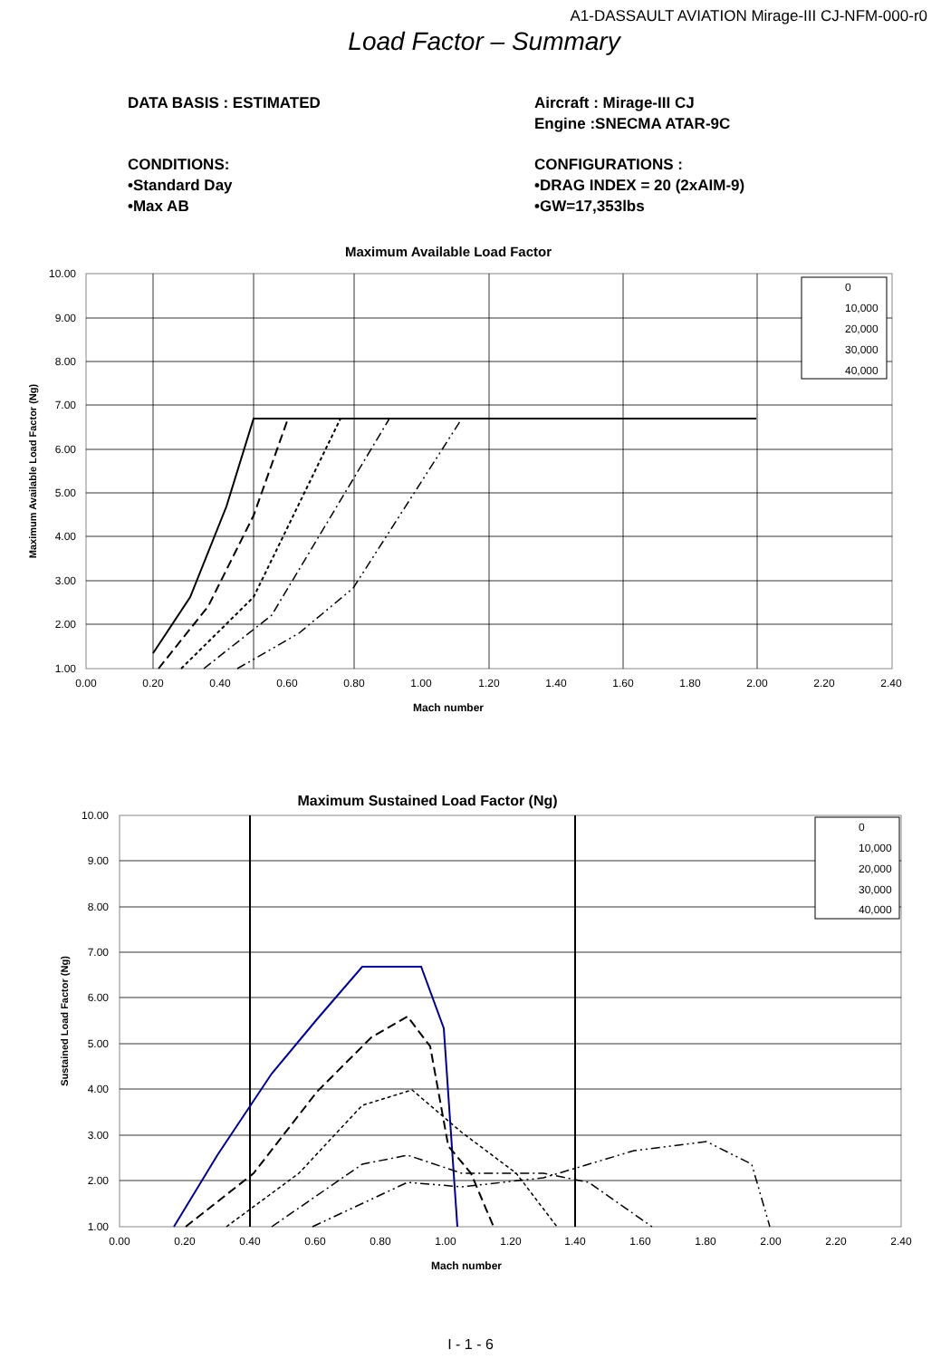A1-DASSAULT AVIATION Mirage-III CJ-NFM-000-r0
Load Factor – Summary
DATA BASIS : ESTIMATED Aircraft : Mirage-III CJ
Engine :SNECMA ATAR-9C
CONDITIONS:
•Standard Day
•Max AB
CONFIGURATIONS :
•DRAG INDEX = 20 (2xAIM-9)
•GW=17,353lbs
Maximum Available Load Factor
10.00
9.00
8.00
7.00
6.00
5.00
4.00
3.00
2.00
1.00
0.00
0.20
0.40
0.60
0.80
1.00
1.20
1.40
1.60
1.80
2.00
2.20
2.40
Mach number
Maximum Available Load Factor (Ng)
0
10,000
20,000
30,000
40,000
Maximum Sustained Load Factor (Ng)
10.00
9.00
8.00
7.00
6.00
5.00
4.00
3.00
2.00
1.00
0.00
0.20
0.40
0.60
0.80
1.00
1.20
1.40
1.60
1.80
2.00
2.20
2.40
Mach number
Sustained Load Factor (Ng)
0
10,000
20,000
30,000
40,000
I - 1 - 6